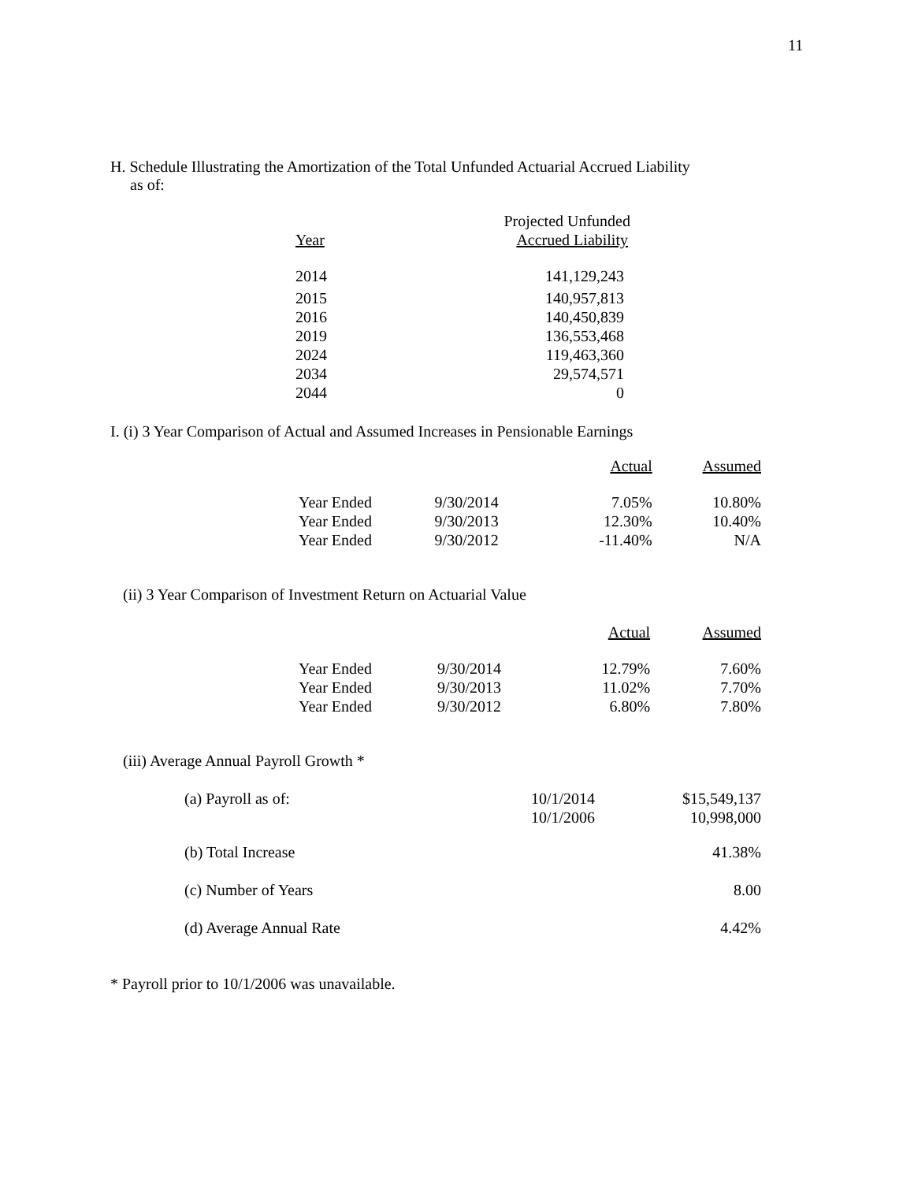11
H. Schedule Illustrating the Amortization of the Total Unfunded Actuarial Accrued Liability
as of:
| | Projected Unfunded |
| --- | --- |
| Year | Accrued Liability |
| 2014 | 141,129,243 |
| 2015 | 140,957,813 |
| 2016 | 140,450,839 |
| 2019 | 136,553,468 |
| 2024 | 119,463,360 |
| 2034 | 29,574,571 |
| 2044 | 0 |
I. (i) 3 Year Comparison of Actual and Assumed Increases in Pensionable Earnings
| | | Actual | Assumed |
| --- | --- | --- | --- |
| Year Ended | 9/30/2014 | 7.05% | 10.80% |
| Year Ended | 9/30/2013 | 12.30% | 10.40% |
| Year Ended | 9/30/2012 | -11.40% | N/A |
(ii) 3 Year Comparison of Investment Return on Actuarial Value
| | | Actual | Assumed |
| --- | --- | --- | --- |
| Year Ended | 9/30/2014 | 12.79% | 7.60% |
| Year Ended | 9/30/2013 | 11.02% | 7.70% |
| Year Ended | 9/30/2012 | 6.80% | 7.80% |
(iii) Average Annual Payroll Growth *
| (a) Payroll as of: | 10/1/2014 10/1/2006 | $15,549,137 10,998,000 |
| (b) Total Increase | | 41.38% |
| (c) Number of Years | | 8.00 |
| (d) Average Annual Rate | | 4.42% |
* Payroll prior to 10/1/2006 was unavailable.